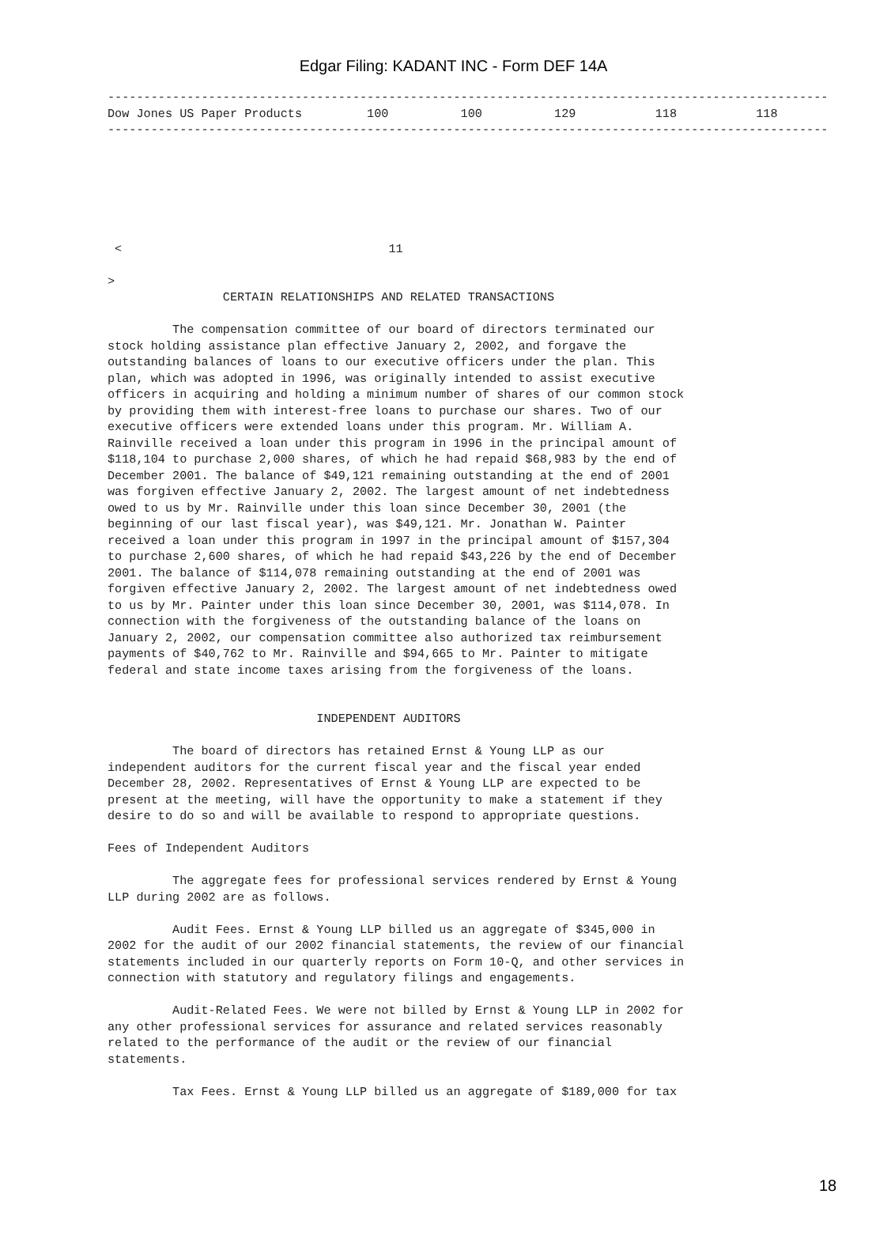Edgar Filing: KADANT INC - Form DEF 14A
----------------------------------------------------------------------------------------------------
Dow Jones US Paper Products         100          100          129           118           118
----------------------------------------------------------------------------------------------------
 <                                     11

>
                CERTAIN RELATIONSHIPS AND RELATED TRANSACTIONS

         The compensation committee of our board of directors terminated our
stock holding assistance plan effective January 2, 2002, and forgave the
outstanding balances of loans to our executive officers under the plan. This
plan, which was adopted in 1996, was originally intended to assist executive
officers in acquiring and holding a minimum number of shares of our common stock
by providing them with interest-free loans to purchase our shares. Two of our
executive officers were extended loans under this program. Mr. William A.
Rainville received a loan under this program in 1996 in the principal amount of
$118,104 to purchase 2,000 shares, of which he had repaid $68,983 by the end of
December 2001. The balance of $49,121 remaining outstanding at the end of 2001
was forgiven effective January 2, 2002. The largest amount of net indebtedness
owed to us by Mr. Rainville under this loan since December 30, 2001 (the
beginning of our last fiscal year), was $49,121. Mr. Jonathan W. Painter
received a loan under this program in 1997 in the principal amount of $157,304
to purchase 2,600 shares, of which he had repaid $43,226 by the end of December
2001. The balance of $114,078 remaining outstanding at the end of 2001 was
forgiven effective January 2, 2002. The largest amount of net indebtedness owed
to us by Mr. Painter under this loan since December 30, 2001, was $114,078. In
connection with the forgiveness of the outstanding balance of the loans on
January 2, 2002, our compensation committee also authorized tax reimbursement
payments of $40,762 to Mr. Rainville and $94,665 to Mr. Painter to mitigate
federal and state income taxes arising from the forgiveness of the loans.


                             INDEPENDENT AUDITORS

         The board of directors has retained Ernst & Young LLP as our
independent auditors for the current fiscal year and the fiscal year ended
December 28, 2002. Representatives of Ernst & Young LLP are expected to be
present at the meeting, will have the opportunity to make a statement if they
desire to do so and will be available to respond to appropriate questions.

Fees of Independent Auditors

         The aggregate fees for professional services rendered by Ernst & Young
LLP during 2002 are as follows.

         Audit Fees. Ernst & Young LLP billed us an aggregate of $345,000 in
2002 for the audit of our 2002 financial statements, the review of our financial
statements included in our quarterly reports on Form 10-Q, and other services in
connection with statutory and regulatory filings and engagements.

         Audit-Related Fees. We were not billed by Ernst & Young LLP in 2002 for
any other professional services for assurance and related services reasonably
related to the performance of the audit or the review of our financial
statements.

         Tax Fees. Ernst & Young LLP billed us an aggregate of $189,000 for tax
18